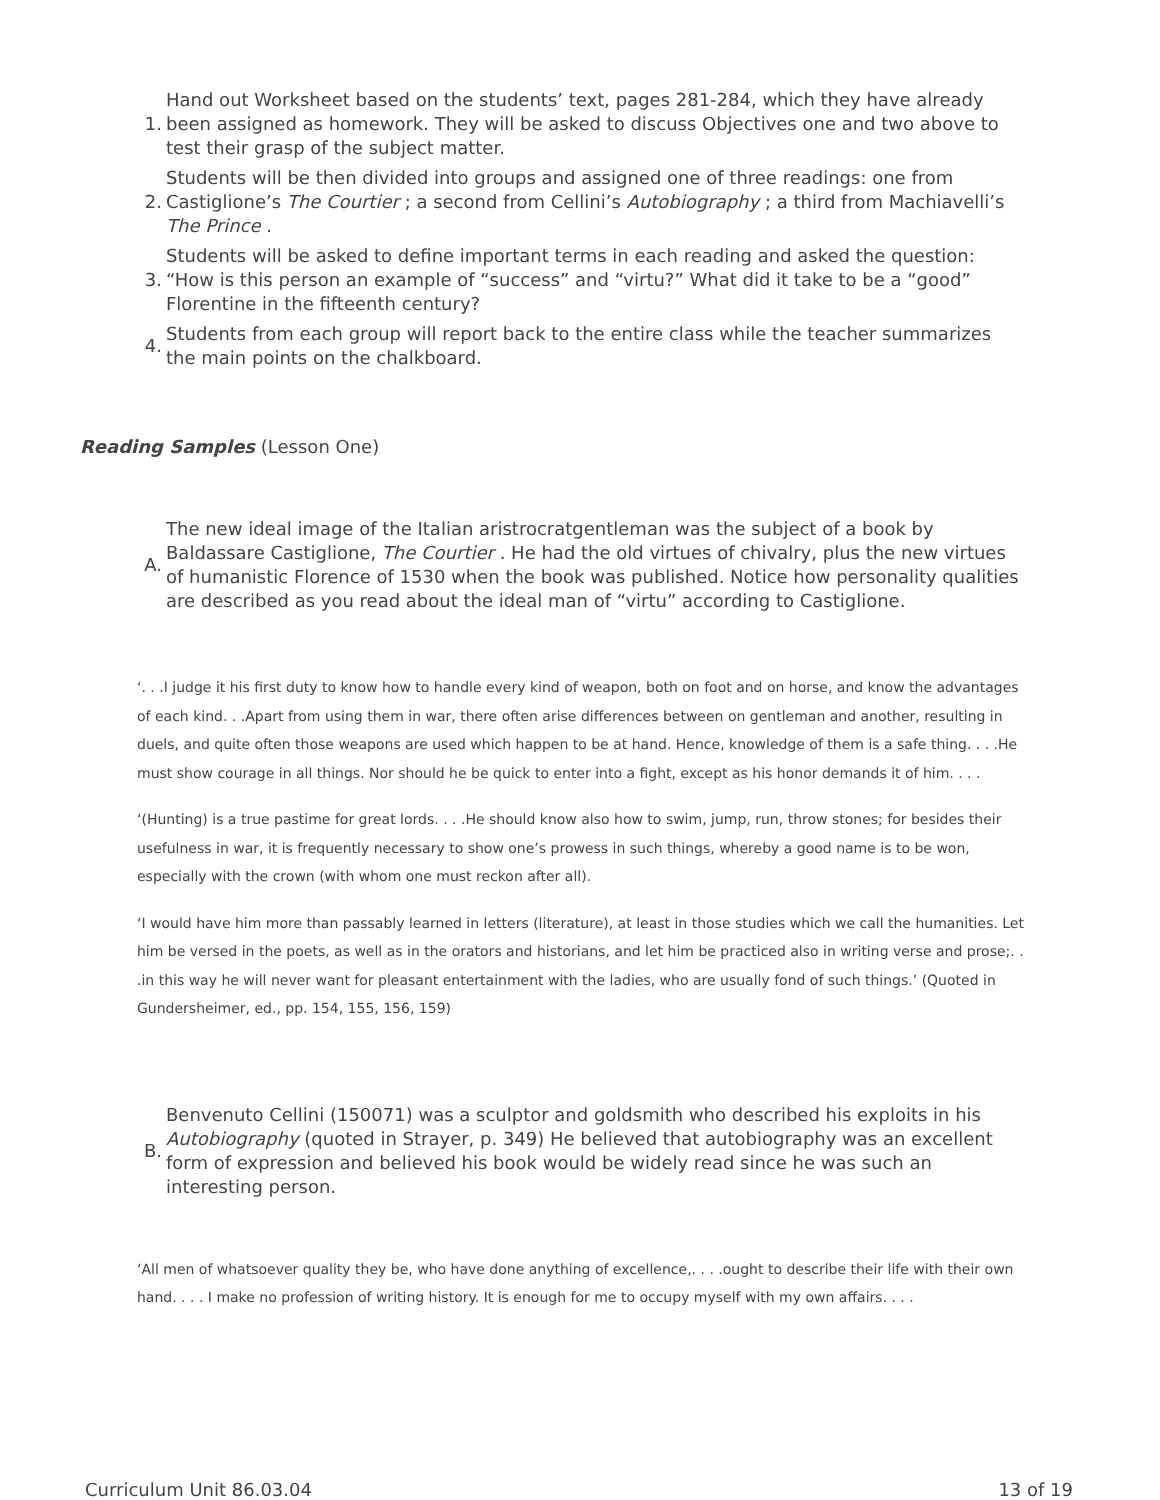1.
Hand out Worksheet based on the students’ text, pages 281-284, which they have already been assigned as homework. They will be asked to discuss Objectives one and two above to test their grasp of the subject matter.
2.
Students will be then divided into groups and assigned one of three readings: one from Castiglione’s The Courtier ; a second from Cellini’s Autobiography ; a third from Machiavelli’s The Prince .
3.
Students will be asked to define important terms in each reading and asked the question: “How is this person an example of “success” and “virtu?” What did it take to be a “good” Florentine in the fifteenth century?
4.
Students from each group will report back to the entire class while the teacher summarizes the main points on the chalkboard.
Reading Samples (Lesson One)
A.
The new ideal image of the Italian aristrocratgentleman was the subject of a book by Baldassare Castiglione, The Courtier . He had the old virtues of chivalry, plus the new virtues of humanistic Florence of 1530 when the book was published. Notice how personality qualities are described as you read about the ideal man of “virtu” according to Castiglione.
‘. . .I judge it his first duty to know how to handle every kind of weapon, both on foot and on horse, and know the advantages of each kind. . .Apart from using them in war, there often arise differences between on gentleman and another, resulting in duels, and quite often those weapons are used which happen to be at hand. Hence, knowledge of them is a safe thing. . . .He must show courage in all things. Nor should he be quick to enter into a fight, except as his honor demands it of him. . . .
‘(Hunting) is a true pastime for great lords. . . .He should know also how to swim, jump, run, throw stones; for besides their usefulness in war, it is frequently necessary to show one’s prowess in such things, whereby a good name is to be won, especially with the crown (with whom one must reckon after all).
‘I would have him more than passably learned in letters (literature), at least in those studies which we call the humanities. Let him be versed in the poets, as well as in the orators and historians, and let him be practiced also in writing verse and prose;. . .in this way he will never want for pleasant entertainment with the ladies, who are usually fond of such things.’ (Quoted in Gundersheimer, ed., pp. 154, 155, 156, 159)
B.
Benvenuto Cellini (150071) was a sculptor and goldsmith who described his exploits in his Autobiography (quoted in Strayer, p. 349) He believed that autobiography was an excellent form of expression and believed his book would be widely read since he was such an interesting person.
‘All men of whatsoever quality they be, who have done anything of excellence,. . . .ought to describe their life with their own hand. . . . I make no profession of writing history. It is enough for me to occupy myself with my own affairs. . . .
Curriculum Unit 86.03.04 13 of 19